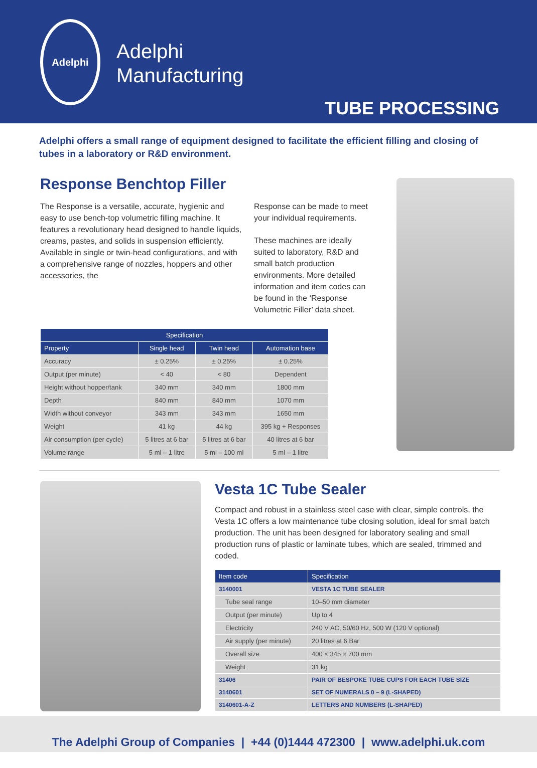Adelphi
Adelphi
Manufacturing
TUBE PROCESSING
Adelphi offers a small range of equipment designed to facilitate the efficient filling and closing of tubes in a laboratory or R&D environment.
Response Benchtop Filler
The Response is a versatile, accurate, hygienic and easy to use bench-top volumetric filling machine. It features a revolutionary head designed to handle liquids, creams, pastes, and solids in suspension efficiently. Available in single or twin-head configurations, and with a comprehensive range of nozzles, hoppers and other accessories, the
Response can be made to meet your individual requirements.
These machines are ideally suited to laboratory, R&D and small batch production environments. More detailed information and item codes can be found in the ‘Response Volumetric Filler’ data sheet.
| Specification | | | |
| --- | --- | --- | --- |
| Property | Single head | Twin head | Automation base |
| Accuracy | ± 0.25% | ± 0.25% | ± 0.25% |
| Output (per minute) | < 40 | < 80 | Dependent |
| Height without hopper/tank | 340 mm | 340 mm | 1800 mm |
| Depth | 840 mm | 840 mm | 1070 mm |
| Width without conveyor | 343 mm | 343 mm | 1650 mm |
| Weight | 41 kg | 44 kg | 395 kg + Responses |
| Air consumption (per cycle) | 5 litres at 6 bar | 5 litres at 6 bar | 40 litres at 6 bar |
| Volume range | 5 ml – 1 litre | 5 ml – 100 ml | 5 ml – 1 litre |
Vesta 1C Tube Sealer
Compact and robust in a stainless steel case with clear, simple controls, the Vesta 1C offers a low maintenance tube closing solution, ideal for small batch production. The unit has been designed for laboratory sealing and small production runs of plastic or laminate tubes, which are sealed, trimmed and coded.
| Item code | Specification |
| --- | --- |
| 3140001 | VESTA 1C TUBE SEALER |
| Tube seal range | 10–50 mm diameter |
| Output (per minute) | Up to 4 |
| Electricity | 240 V AC, 50/60 Hz, 500 W (120 V optional) |
| Air supply (per minute) | 20 litres at 6 Bar |
| Overall size | 400 × 345 × 700 mm |
| Weight | 31 kg |
| 31406 | PAIR OF BESPOKE TUBE CUPS FOR EACH TUBE SIZE |
| 3140601 | SET OF NUMERALS 0 – 9 (L-SHAPED) |
| 3140601-A-Z | LETTERS AND NUMBERS (L-SHAPED) |
The Adelphi Group of Companies | +44 (0)1444 472300 | www.adelphi.uk.com